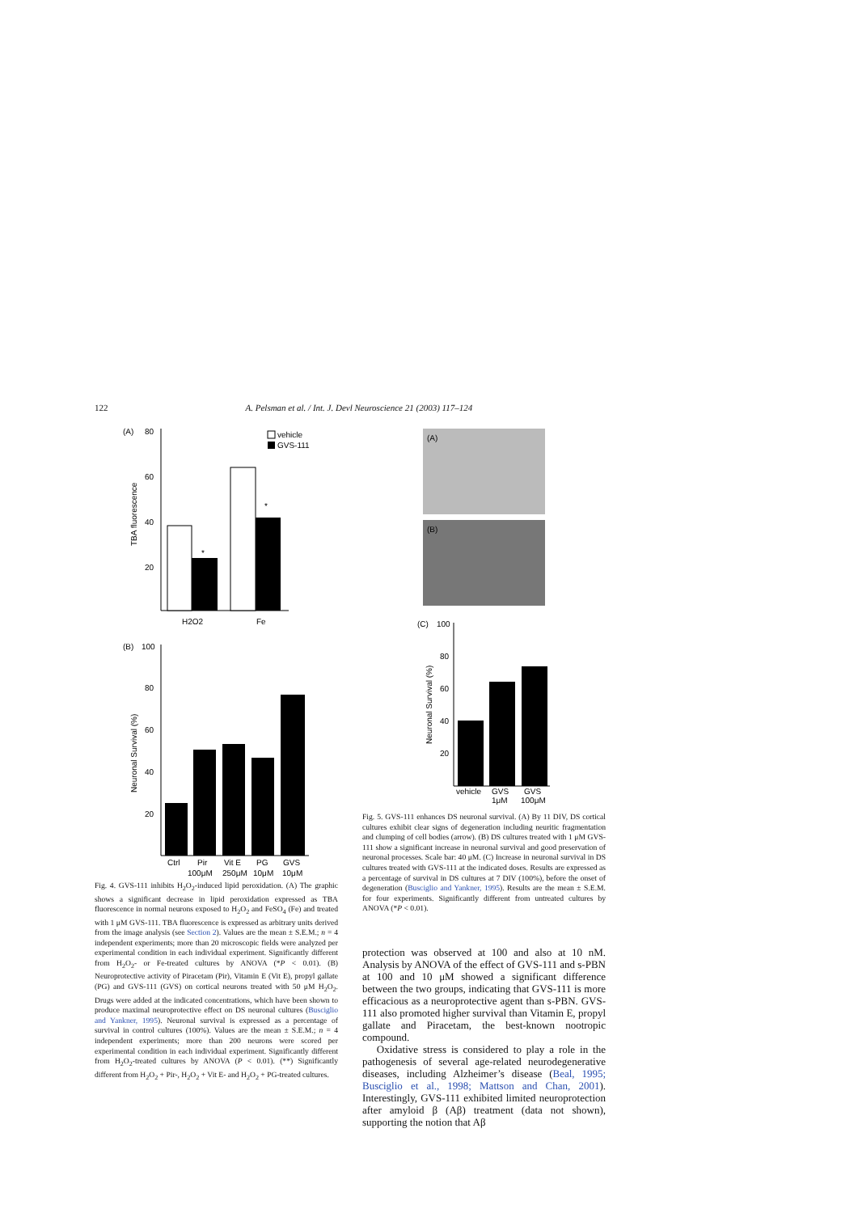122 A. Pelsman et al. / Int. J. Devl Neuroscience 21 (2003) 117–124
(A)
80
60
40
20
TBA fluorescence
vehicle
GVS-111
*
*
H2O2
Fe
(B)
100
80
60
40
20
Neuronal Survival (%)
Ctrl
Pir
Vit E
PG
GVS
100μM
250μM
10μM
10μM
Fig. 4. GVS-111 inhibits H<sub>2</sub>O<sub>2</sub>-induced lipid peroxidation. (A) The graphic shows a significant decrease in lipid peroxidation expressed as TBA fluorescence in normal neurons exposed to H<sub>2</sub>O<sub>2</sub> and FeSO<sub>4</sub> (Fe) and treated with 1 μM GVS-111. TBA fluorescence is expressed as arbitrary units derived from the image analysis (see Section 2). Values are the mean ± S.E.M.; n = 4 independent experiments; more than 20 microscopic fields were analyzed per experimental condition in each individual experiment. Significantly different from H<sub>2</sub>O<sub>2</sub>- or Fe-treated cultures by ANOVA (*P < 0.01). (B) Neuroprotective activity of Piracetam (Pir), Vitamin E (Vit E), propyl gallate (PG) and GVS-111 (GVS) on cortical neurons treated with 50 μM H<sub>2</sub>O<sub>2</sub>. Drugs were added at the indicated concentrations, which have been shown to produce maximal neuroprotective effect on DS neuronal cultures (Busciglio and Yankner, 1995). Neuronal survival is expressed as a percentage of survival in control cultures (100%). Values are the mean ± S.E.M.; n = 4 independent experiments; more than 200 neurons were scored per experimental condition in each individual experiment. Significantly different from H<sub>2</sub>O<sub>2</sub>-treated cultures by ANOVA (P < 0.01). (**) Significantly different from H<sub>2</sub>O<sub>2</sub> + Pir-, H<sub>2</sub>O<sub>2</sub> + Vit E- and H<sub>2</sub>O<sub>2</sub> + PG-treated cultures.
(A)
(B)
(C)
100
80
60
40
20
Neuronal Survival (%)
vehicle
GVS
GVS
1μM
100μM
Fig. 5. GVS-111 enhances DS neuronal survival. (A) By 11 DIV, DS cortical cultures exhibit clear signs of degeneration including neuritic fragmentation and clumping of cell bodies (arrow). (B) DS cultures treated with 1 μM GVS-111 show a significant increase in neuronal survival and good preservation of neuronal processes. Scale bar: 40 μM. (C) Increase in neuronal survival in DS cultures treated with GVS-111 at the indicated doses. Results are expressed as a percentage of survival in DS cultures at 7 DIV (100%), before the onset of degeneration (Busciglio and Yankner, 1995). Results are the mean ± S.E.M. for four experiments. Significantly different from untreated cultures by ANOVA (*P < 0.01).
protection was observed at 100 and also at 10 nM. Analysis by ANOVA of the effect of GVS-111 and s-PBN at 100 and 10 μM showed a significant difference between the two groups, indicating that GVS-111 is more efficacious as a neuroprotective agent than s-PBN. GVS-111 also promoted higher survival than Vitamin E, propyl gallate and Piracetam, the best-known nootropic compound.
Oxidative stress is considered to play a role in the pathogenesis of several age-related neurodegenerative diseases, including Alzheimer’s disease (Beal, 1995; Busciglio et al., 1998; Mattson and Chan, 2001). Interestingly, GVS-111 exhibited limited neuroprotection after amyloid β (Aβ) treatment (data not shown), supporting the notion that Aβ